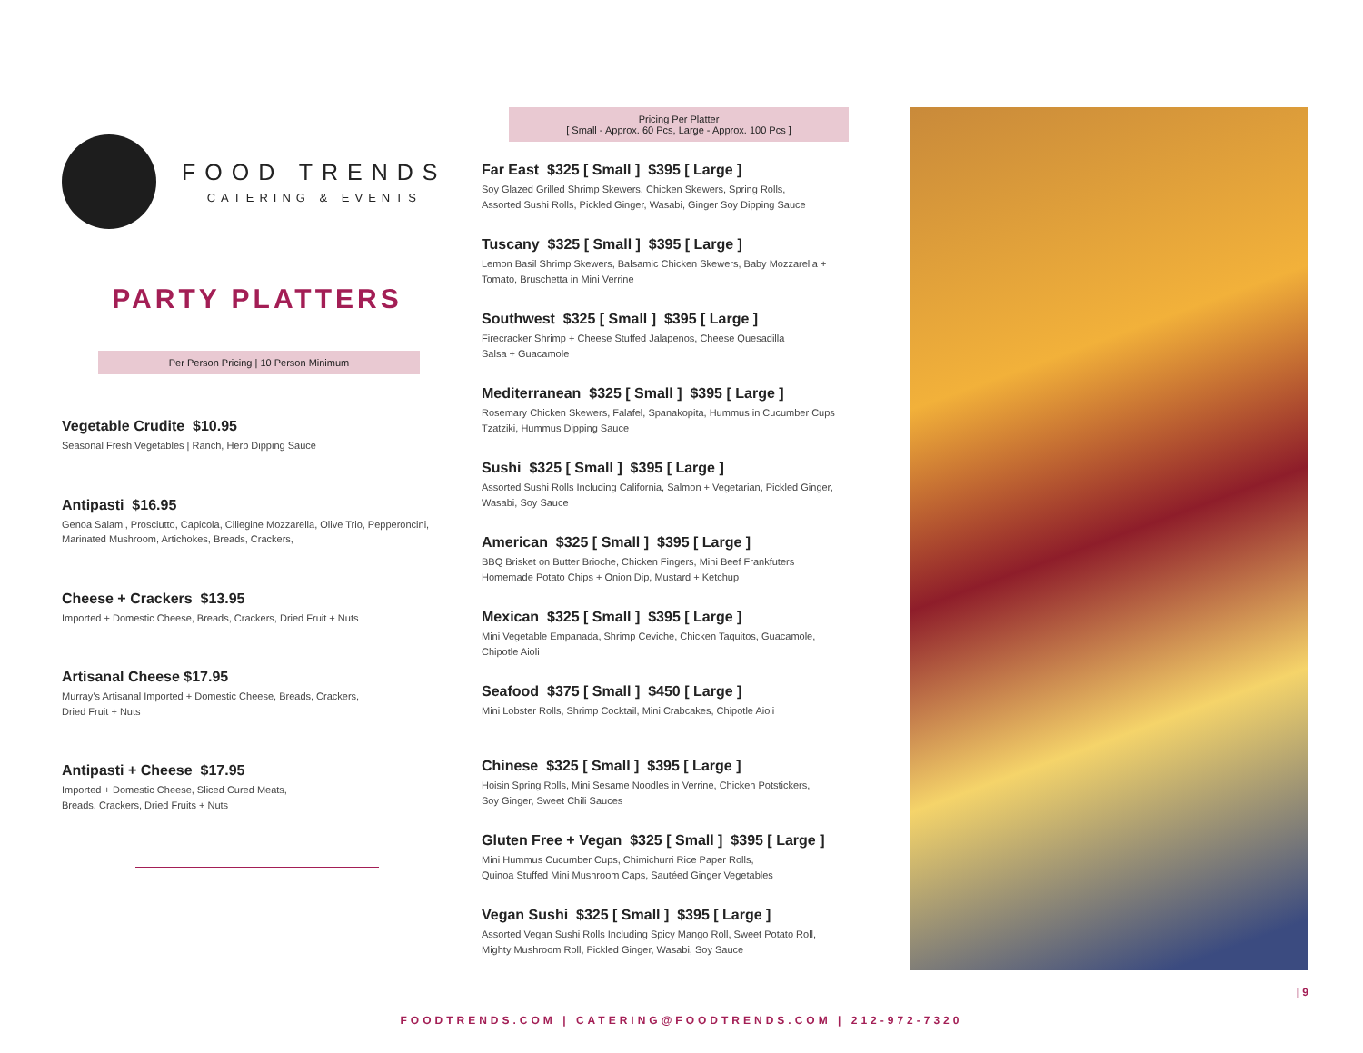FOOD TRENDS
CATERING & EVENTS
PARTY PLATTERS
Per Person Pricing | 10 Person Minimum
Vegetable Crudite $10.95
Seasonal Fresh Vegetables | Ranch, Herb Dipping Sauce
Antipasti $16.95
Genoa Salami, Prosciutto, Capicola, Ciliegine Mozzarella, Olive Trio, Pepperoncini,
Marinated Mushroom, Artichokes, Breads, Crackers,
Cheese + Crackers $13.95
Imported + Domestic Cheese, Breads, Crackers, Dried Fruit + Nuts
Artisanal Cheese $17.95
Murray’s Artisanal Imported + Domestic Cheese, Breads, Crackers,
Dried Fruit + Nuts
Antipasti + Cheese $17.95
Imported + Domestic Cheese, Sliced Cured Meats,
Breads, Crackers, Dried Fruits + Nuts
Pricing Per Platter
[ Small - Approx. 60 Pcs, Large - Approx. 100 Pcs ]
Far East $325 [ Small ] $395 [ Large ]
Soy Glazed Grilled Shrimp Skewers, Chicken Skewers, Spring Rolls,
Assorted Sushi Rolls, Pickled Ginger, Wasabi, Ginger Soy Dipping Sauce
Tuscany $325 [ Small ] $395 [ Large ]
Lemon Basil Shrimp Skewers, Balsamic Chicken Skewers, Baby Mozzarella +
Tomato, Bruschetta in Mini Verrine
Southwest $325 [ Small ] $395 [ Large ]
Firecracker Shrimp + Cheese Stuffed Jalapenos, Cheese Quesadilla
Salsa + Guacamole
Mediterranean $325 [ Small ] $395 [ Large ]
Rosemary Chicken Skewers, Falafel, Spanakopita, Hummus in Cucumber Cups
Tzatziki, Hummus Dipping Sauce
Sushi $325 [ Small ] $395 [ Large ]
Assorted Sushi Rolls Including California, Salmon + Vegetarian, Pickled Ginger,
Wasabi, Soy Sauce
American $325 [ Small ] $395 [ Large ]
BBQ Brisket on Butter Brioche, Chicken Fingers, Mini Beef Frankfuters
Homemade Potato Chips + Onion Dip, Mustard + Ketchup
Mexican $325 [ Small ] $395 [ Large ]
Mini Vegetable Empanada, Shrimp Ceviche, Chicken Taquitos, Guacamole,
Chipotle Aioli
Seafood $375 [ Small ] $450 [ Large ]
Mini Lobster Rolls, Shrimp Cocktail, Mini Crabcakes, Chipotle Aioli
Chinese $325 [ Small ] $395 [ Large ]
Hoisin Spring Rolls, Mini Sesame Noodles in Verrine, Chicken Potstickers,
Soy Ginger, Sweet Chili Sauces
Gluten Free + Vegan $325 [ Small ] $395 [ Large ]
Mini Hummus Cucumber Cups, Chimichurri Rice Paper Rolls,
Quinoa Stuffed Mini Mushroom Caps, Sautéed Ginger Vegetables
Vegan Sushi $325 [ Small ] $395 [ Large ]
Assorted Vegan Sushi Rolls Including Spicy Mango Roll, Sweet Potato Roll,
Mighty Mushroom Roll, Pickled Ginger, Wasabi, Soy Sauce
FOODTRENDS.COM | CATERING@FOODTRENDS.COM | 212-972-7320
| 9